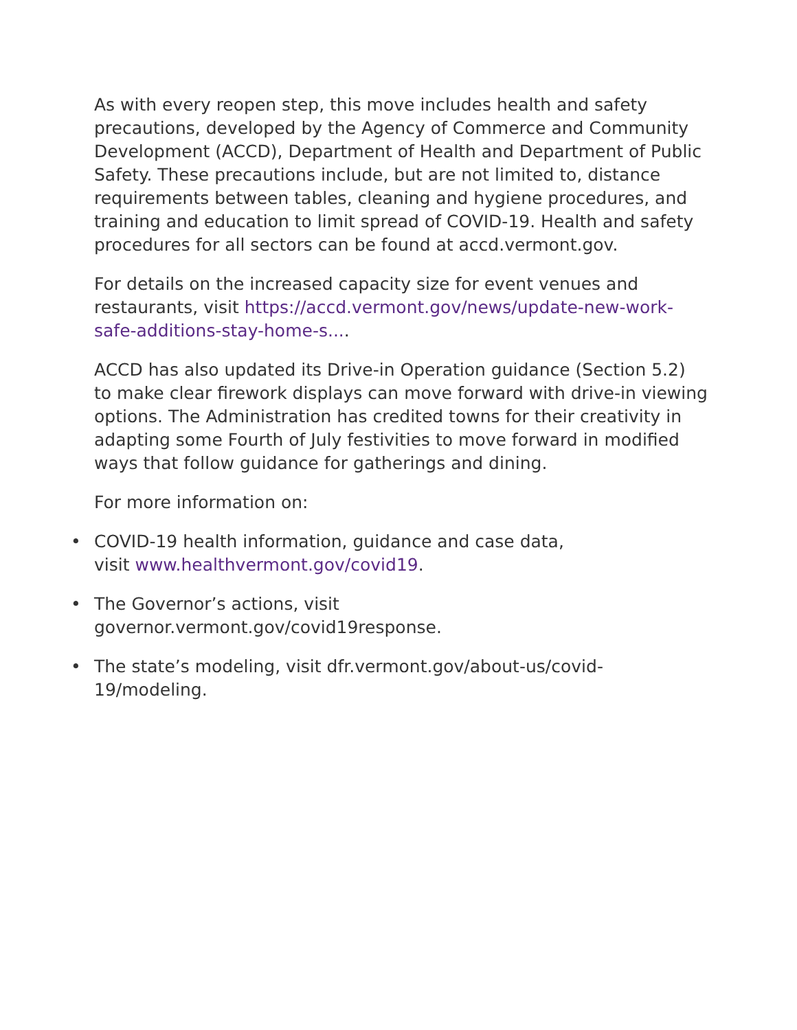As with every reopen step, this move includes health and safety precautions, developed by the Agency of Commerce and Community Development (ACCD), Department of Health and Department of Public Safety. These precautions include, but are not limited to, distance requirements between tables, cleaning and hygiene procedures, and training and education to limit spread of COVID-19. Health and safety procedures for all sectors can be found at accd.vermont.gov.
For details on the increased capacity size for event venues and restaurants, visit https://accd.vermont.gov/news/update-new-work-safe-additions-stay-home-s....
ACCD has also updated its Drive-in Operation guidance (Section 5.2) to make clear firework displays can move forward with drive-in viewing options. The Administration has credited towns for their creativity in adapting some Fourth of July festivities to move forward in modified ways that follow guidance for gatherings and dining.
For more information on:
• COVID-19 health information, guidance and case data,
visit www.healthvermont.gov/covid19.
• The Governor’s actions, visit
governor.vermont.gov/covid19response.
• The state’s modeling, visit dfr.vermont.gov/about-us/covid-
19/modeling.